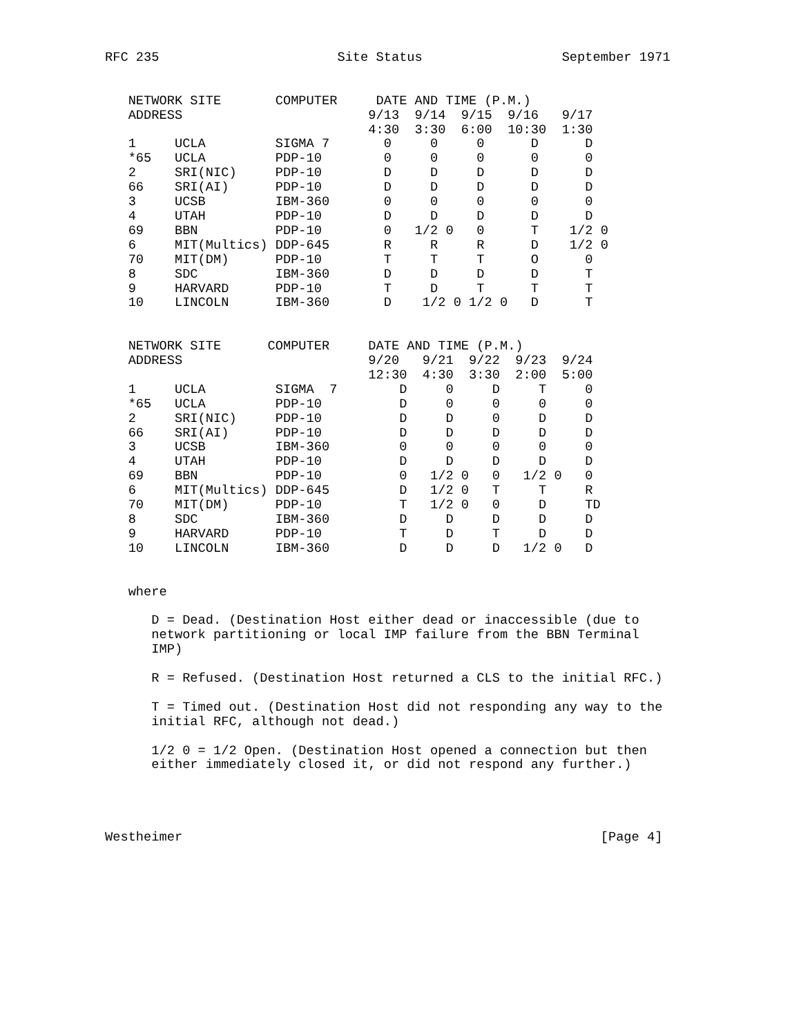RFC 235                       Site Status                  September 1971


   NETWORK SITE       COMPUTER     DATE AND TIME (P.M.)
   ADDRESS                        9/13  9/14  9/15  9/16   9/17
                                  4:30  3:30  6:00  10:30  1:30
   1     UCLA         SIGMA 7       0     0     0      D      D
   *65   UCLA         PDP-10        0     0     0      0      0
   2     SRI(NIC)     PDP-10        D     D     D      D      D
   66    SRI(AI)      PDP-10        D     D     D      D      D
   3     UCSB         IBM-360       0     0     0      0      0
   4     UTAH         PDP-10        D     D     D      D      D
   69    BBN          PDP-10        0   1/2 0   0      T    1/2 0
   6     MIT(Multics) DDP-645       R     R     R      D    1/2 0
   70    MIT(DM)      PDP-10        T     T     T      O      0
   8     SDC          IBM-360       D     D     D      D      T
   9     HARVARD      PDP-10        T     D     T      T      T
   10    LINCOLN      IBM-360       D    1/2 0 1/2 0   D      T


   NETWORK SITE      COMPUTER     DATE AND TIME (P.M.)
   ADDRESS                        9/20   9/21  9/22  9/23  9/24
                                  12:30  4:30  3:30  2:00  5:00
   1     UCLA         SIGMA  7        D     0     D     T     0
   *65   UCLA         PDP-10          D     0     0     0     0
   2     SRI(NIC)     PDP-10          D     D     0     D     D
   66    SRI(AI)      PDP-10          D     D     D     D     D
   3     UCSB         IBM-360         0     0     0     0     0
   4     UTAH         PDP-10          D     D     D     D     D
   69    BBN          PDP-10          0   1/2 0   0   1/2 0   0
   6     MIT(Multics) DDP-645         D   1/2 0   T     T     R
   70    MIT(DM)      PDP-10          T   1/2 0   0     D     TD
   8     SDC          IBM-360         D     D     D     D     D
   9     HARVARD      PDP-10          T     D     T     D     D
   10    LINCOLN      IBM-360         D     D     D   1/2 0   D


   where

      D = Dead. (Destination Host either dead or inaccessible (due to
      network partitioning or local IMP failure from the BBN Terminal
      IMP)

      R = Refused. (Destination Host returned a CLS to the initial RFC.)

      T = Timed out. (Destination Host did not responding any way to the
      initial RFC, although not dead.)

      1/2 0 = 1/2 Open. (Destination Host opened a connection but then
      either immediately closed it, or did not respond any further.)




Westheimer                                                      [Page 4]